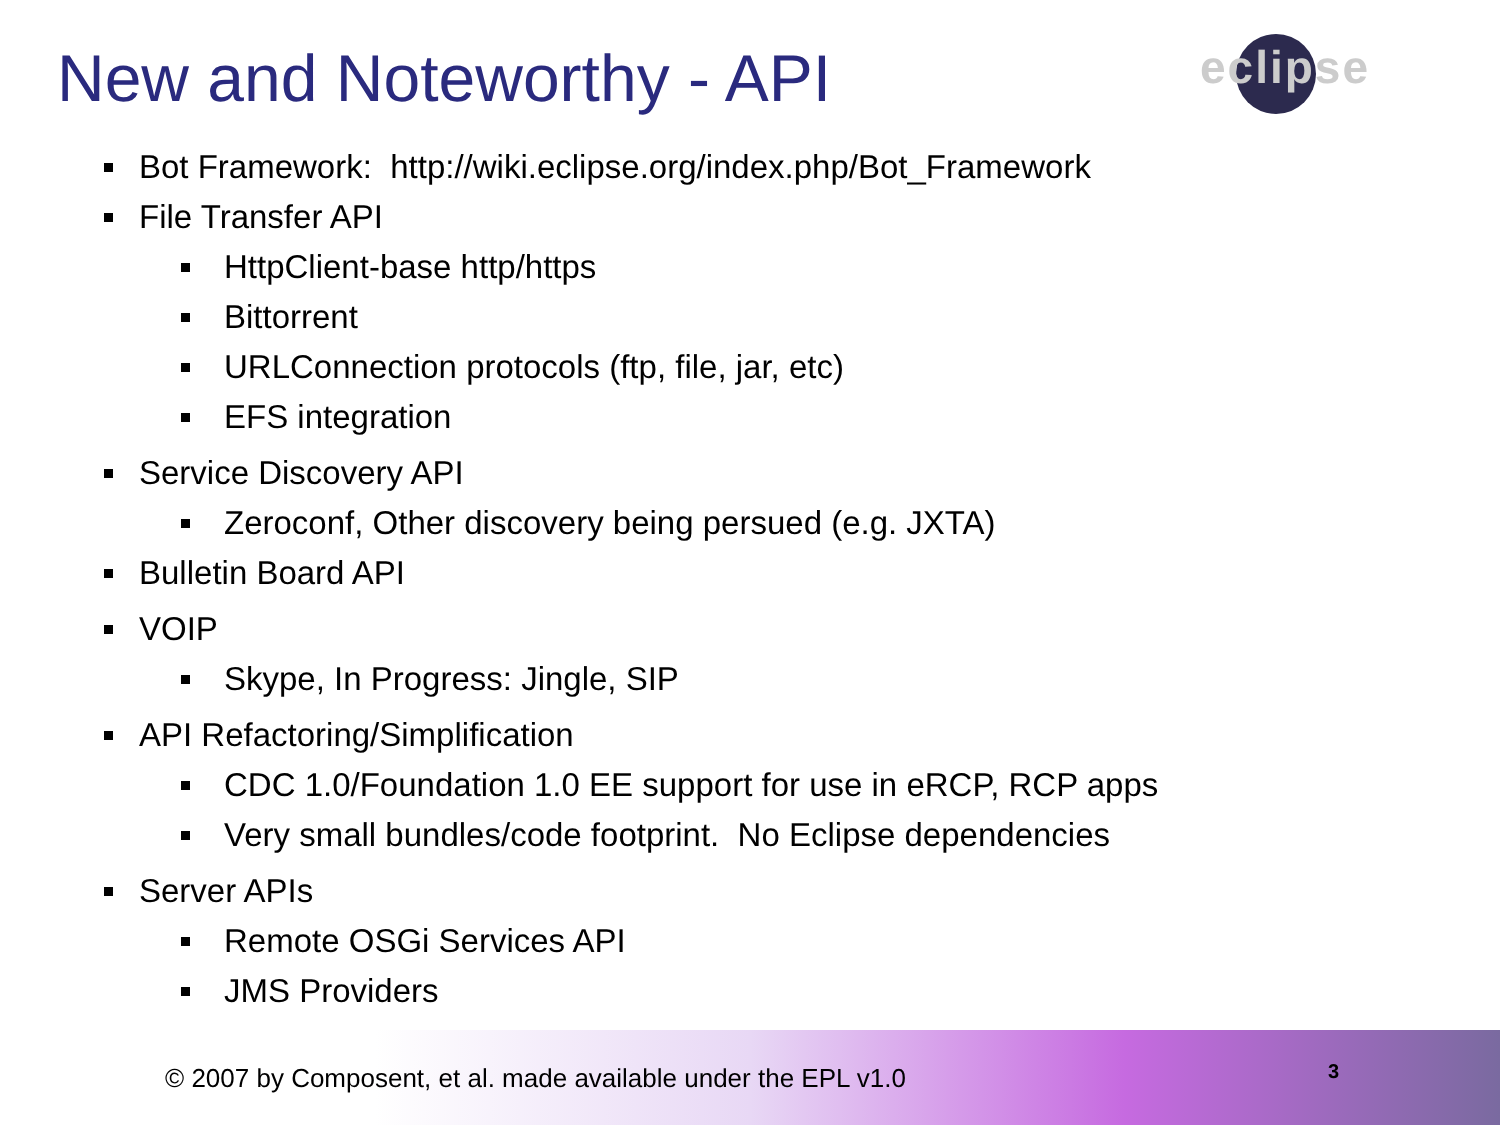New and Noteworthy - API eclipse
Bot Framework: http://wiki.eclipse.org/index.php/Bot_Framework
File Transfer API
HttpClient-base http/https
Bittorrent
URLConnection protocols (ftp, file, jar, etc)
EFS integration
Service Discovery API
Zeroconf, Other discovery being persued (e.g. JXTA)
Bulletin Board API
VOIP
Skype, In Progress: Jingle, SIP
API Refactoring/Simplification
CDC 1.0/Foundation 1.0 EE support for use in eRCP, RCP apps
Very small bundles/code footprint. No Eclipse dependencies
Server APIs
Remote OSGi Services API
JMS Providers
© 2007 by Composent, et al. made available under the EPL v1.0
3